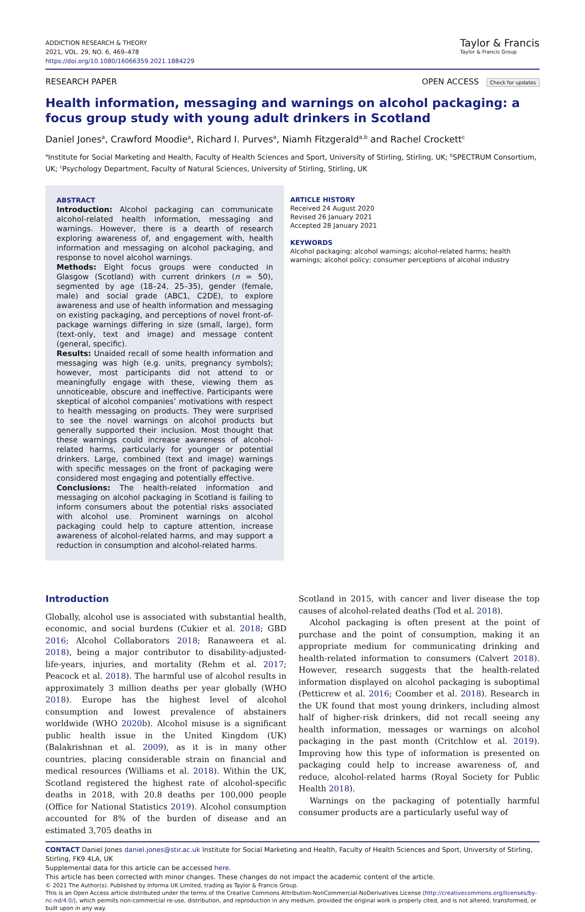ADDICTION RESEARCH & THEORY
2021, VOL. 29, NO. 6, 469–478
https://doi.org/10.1080/16066359.2021.1884229
Taylor & Francis
Taylor & Francis Group
RESEARCH PAPER OPEN ACCESS Check for updates
Health information, messaging and warnings on alcohol packaging: a focus group study with young adult drinkers in Scotland
Daniel Jones<sup>a</sup>, Crawford Moodie<sup>a</sup>, Richard I. Purves<sup>a</sup>, Niamh Fitzgerald<sup>a,b</sup> and Rachel Crockett<sup>c</sup>
<sup>a</sup> Institute for Social Marketing and Health, Faculty of Health Sciences and Sport, University of Stirling, Stirling, UK; <sup>b</sup>SPECTRUM Consortium, UK; <sup>c</sup>Psychology Department, Faculty of Natural Sciences, University of Stirling, Stirling, UK
ABSTRACT
Introduction: Alcohol packaging can communicate alcohol-related health information, messaging and warnings. However, there is a dearth of research exploring awareness of, and engagement with, health information and messaging on alcohol packaging, and response to novel alcohol warnings.
Methods: Eight focus groups were conducted in Glasgow (Scotland) with current drinkers (n = 50), segmented by age (18–24, 25–35), gender (female, male) and social grade (ABC1, C2DE), to explore awareness and use of health information and messaging on existing packaging, and perceptions of novel front-of-package warnings differing in size (small, large), form (text-only, text and image) and message content (general, specific).
Results: Unaided recall of some health information and messaging was high (e.g. units, pregnancy symbols); however, most participants did not attend to or meaningfully engage with these, viewing them as unnoticeable, obscure and ineffective. Participants were skeptical of alcohol companies’ motivations with respect to health messaging on products. They were surprised to see the novel warnings on alcohol products but generally supported their inclusion. Most thought that these warnings could increase awareness of alcohol-related harms, particularly for younger or potential drinkers. Large, combined (text and image) warnings with specific messages on the front of packaging were considered most engaging and potentially effective.
Conclusions: The health-related information and messaging on alcohol packaging in Scotland is failing to inform consumers about the potential risks associated with alcohol use. Prominent warnings on alcohol packaging could help to capture attention, increase awareness of alcohol-related harms, and may support a reduction in consumption and alcohol-related harms.
ARTICLE HISTORY
Received 24 August 2020
Revised 26 January 2021
Accepted 28 January 2021
KEYWORDS
Alcohol packaging; alcohol warnings; alcohol-related harms; health warnings; alcohol policy; consumer perceptions of alcohol industry
Introduction
Globally, alcohol use is associated with substantial health, economic, and social burdens (Cukier et al. 2018; GBD 2016; Alcohol Collaborators 2018; Ranaweera et al. 2018), being a major contributor to disability-adjusted-life-years, injuries, and mortality (Rehm et al. 2017; Peacock et al. 2018). The harmful use of alcohol results in approximately 3 million deaths per year globally (WHO 2018). Europe has the highest level of alcohol consumption and lowest prevalence of abstainers worldwide (WHO 2020b). Alcohol misuse is a significant public health issue in the United Kingdom (UK) (Balakrishnan et al. 2009), as it is in many other countries, placing considerable strain on financial and medical resources (Williams et al. 2018). Within the UK, Scotland registered the highest rate of alcohol-specific deaths in 2018, with 20.8 deaths per 100,000 people (Office for National Statistics 2019). Alcohol consumption accounted for 8% of the burden of disease and an estimated 3,705 deaths in
Scotland in 2015, with cancer and liver disease the top causes of alcohol-related deaths (Tod et al. 2018).
Alcohol packaging is often present at the point of purchase and the point of consumption, making it an appropriate medium for communicating drinking and health-related information to consumers (Calvert 2018). However, research suggests that the health-related information displayed on alcohol packaging is suboptimal (Petticrew et al. 2016; Coomber et al. 2018). Research in the UK found that most young drinkers, including almost half of higher-risk drinkers, did not recall seeing any health information, messages or warnings on alcohol packaging in the past month (Critchlow et al. 2019). Improving how this type of information is presented on packaging could help to increase awareness of, and reduce, alcohol-related harms (Royal Society for Public Health 2018).
Warnings on the packaging of potentially harmful consumer products are a particularly useful way of
CONTACT Daniel Jones daniel.jones@stir.ac.uk Institute for Social Marketing and Health, Faculty of Health Sciences and Sport, University of Stirling, Stirling, FK9 4LA, UK
Supplemental data for this article can be accessed here.
This article has been corrected with minor changes. These changes do not impact the academic content of the article.
© 2021 The Author(s). Published by Informa UK Limited, trading as Taylor & Francis Group.
This is an Open Access article distributed under the terms of the Creative Commons Attribution-NonCommercial-NoDerivatives License (http://creativecommons.org/licenses/by-nc-nd/4.0/), which permits non-commercial re-use, distribution, and reproduction in any medium, provided the original work is properly cited, and is not altered, transformed, or built upon in any way.